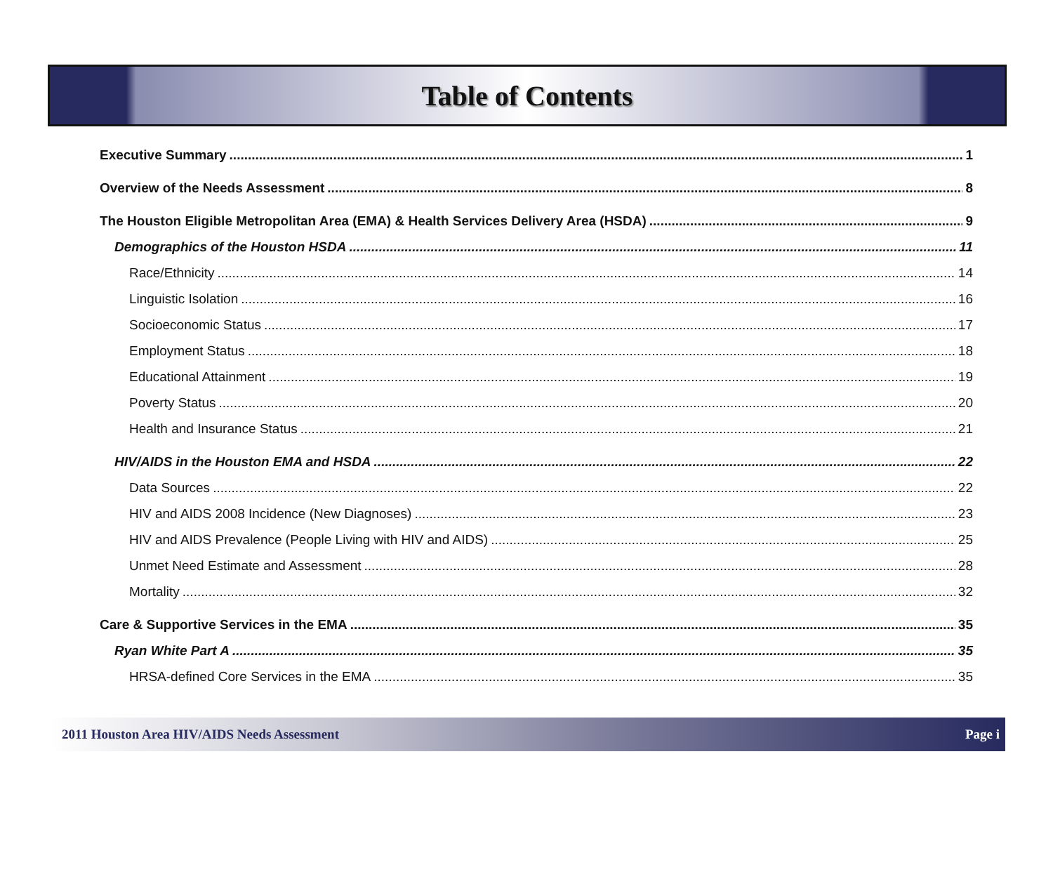Table of Contents
Executive Summary 1
Overview of the Needs Assessment 8
The Houston Eligible Metropolitan Area (EMA) & Health Services Delivery Area (HSDA) 9
Demographics of the Houston HSDA 11
Race/Ethnicity 14
Linguistic Isolation 16
Socioeconomic Status 17
Employment Status 18
Educational Attainment 19
Poverty Status 20
Health and Insurance Status 21
HIV/AIDS in the Houston EMA and HSDA 22
Data Sources 22
HIV and AIDS 2008 Incidence (New Diagnoses) 23
HIV and AIDS Prevalence (People Living with HIV and AIDS) 25
Unmet Need Estimate and Assessment 28
Mortality 32
Care & Supportive Services in the EMA 35
Ryan White Part A 35
HRSA-defined Core Services in the EMA 35
2011 Houston Area HIV/AIDS Needs Assessment Page i